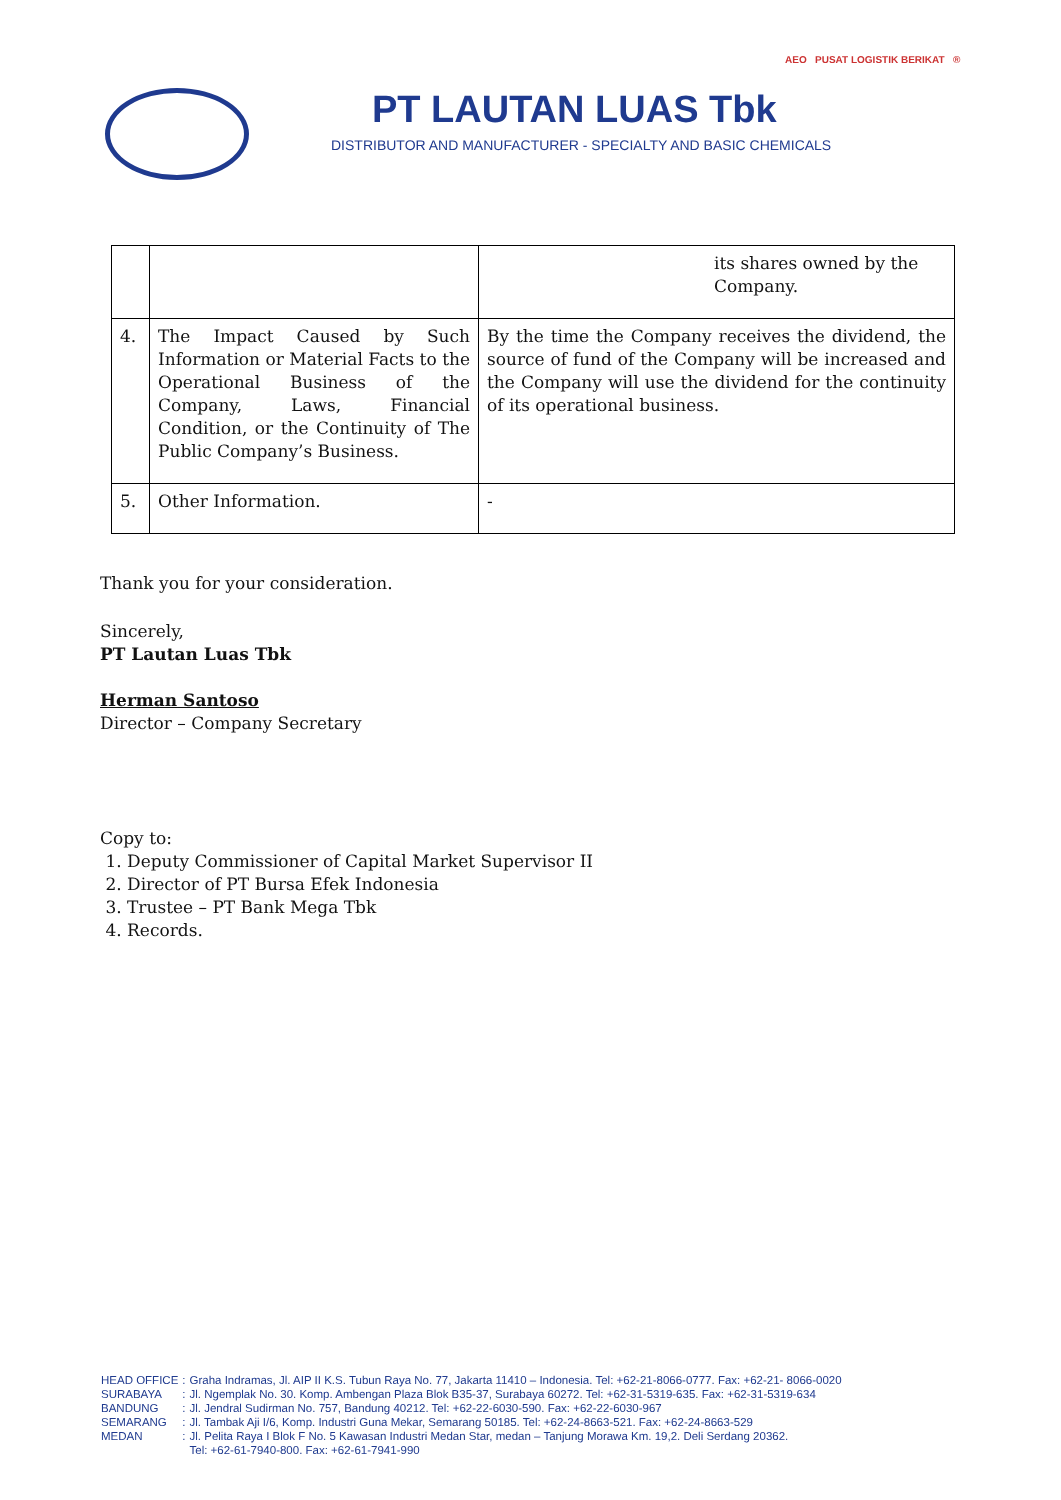AEO PUSAT LOGISTIK BERIKAT ®
PT LAUTAN LUAS Tbk
DISTRIBUTOR AND MANUFACTURER - SPECIALTY AND BASIC CHEMICALS
| | | its shares owned by the Company. |
| 4. | The Impact Caused by Such Information or Material Facts to the Operational Business of the Company, Laws, Financial Condition, or the Continuity of The Public Company’s Business. | By the time the Company receives the dividend, the source of fund of the Company will be increased and the Company will use the dividend for the continuity of its operational business. |
| 5. | Other Information. | - |
Thank you for your consideration.
Sincerely,
PT Lautan Luas Tbk
Herman Santoso
Director – Company Secretary
Copy to:
1. Deputy Commissioner of Capital Market Supervisor II
2. Director of PT Bursa Efek Indonesia
3. Trustee – PT Bank Mega Tbk
4. Records.
| HEAD OFFICE | : | Graha Indramas, Jl. AIP II K.S. Tubun Raya No. 77, Jakarta 11410 – Indonesia. Tel: +62-21-8066-0777. Fax: +62-21- 8066-0020 |
| SURABAYA | : | Jl. Ngemplak No. 30. Komp. Ambengan Plaza Blok B35-37, Surabaya 60272. Tel: +62-31-5319-635. Fax: +62-31-5319-634 |
| BANDUNG | : | Jl. Jendral Sudirman No. 757, Bandung 40212. Tel: +62-22-6030-590. Fax: +62-22-6030-967 |
| SEMARANG | : | Jl. Tambak Aji I/6, Komp. Industri Guna Mekar, Semarang 50185. Tel: +62-24-8663-521. Fax: +62-24-8663-529 |
| MEDAN | : | Jl. Pelita Raya I Blok F No. 5 Kawasan Industri Medan Star, medan – Tanjung Morawa Km. 19,2. Deli Serdang 20362. Tel: +62-61-7940-800. Fax: +62-61-7941-990 |